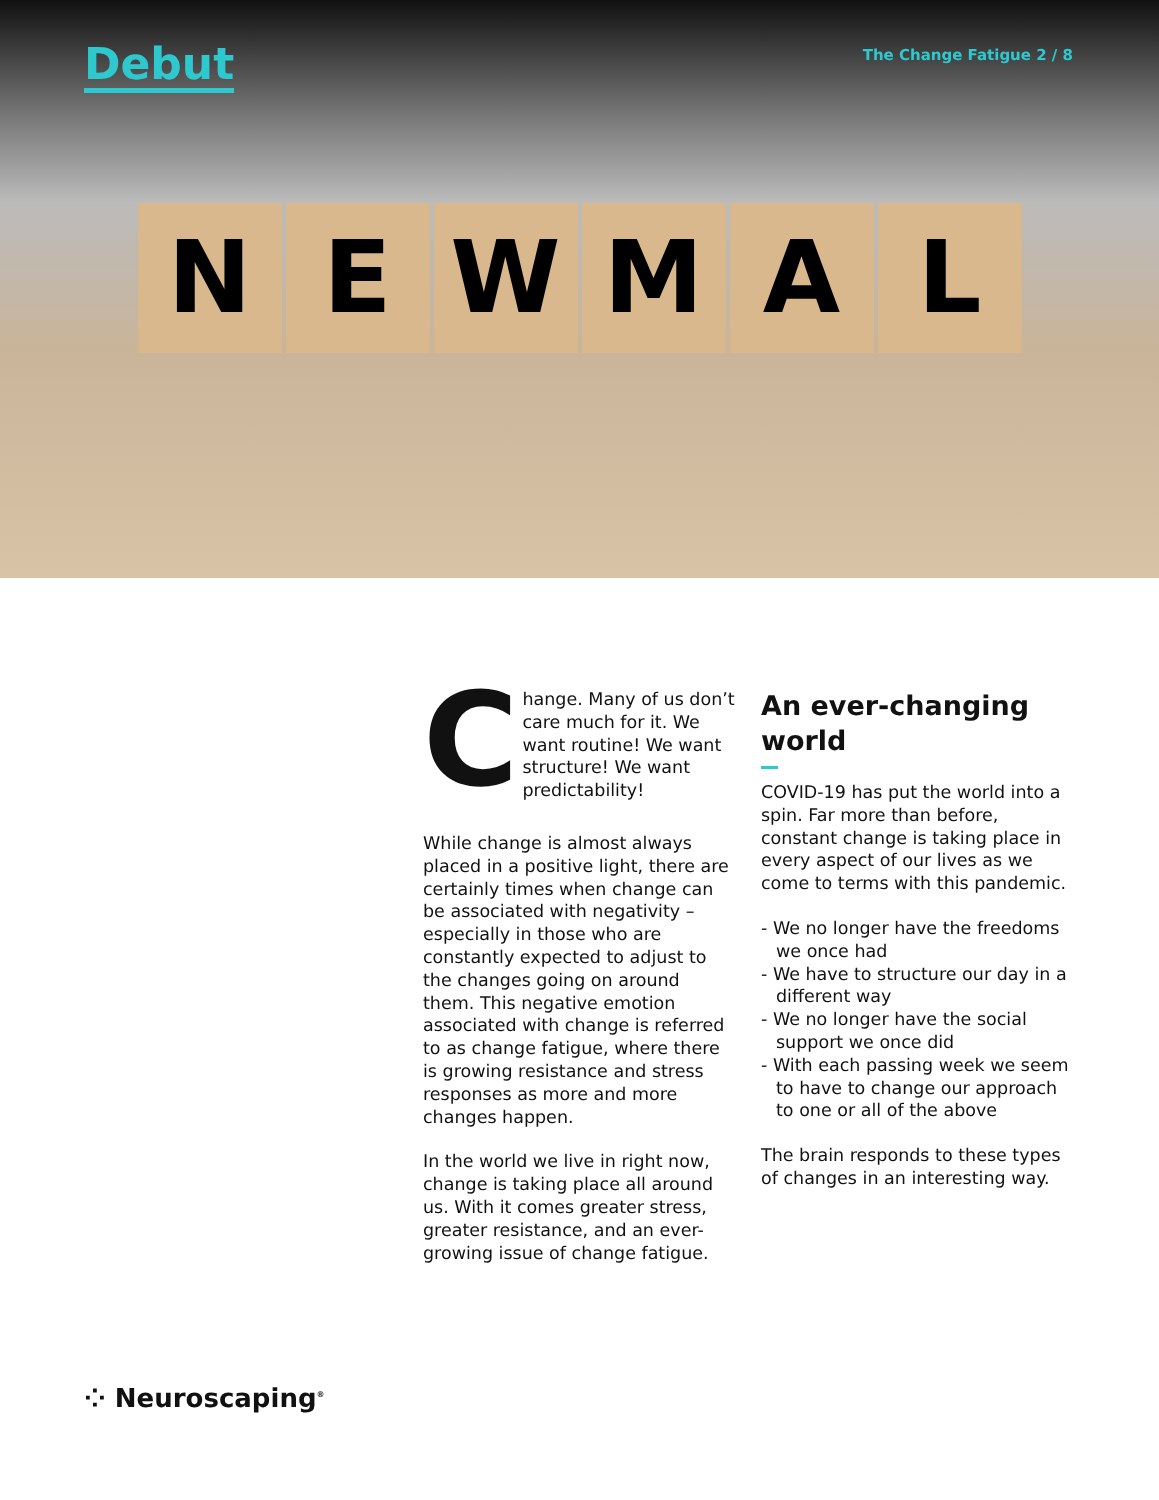Debut
The Change Fatigue 2 / 8
N E
W M A L
Change. Many of us don’t care much for it. We want routine! We want structure! We want predictability!
While change is almost always placed in a positive light, there are certainly times when change can be associated with negativity – especially in those who are constantly expected to adjust to the changes going on around them. This negative emotion associated with change is referred to as change fatigue, where there is growing resistance and stress responses as more and more changes happen.
In the world we live in right now, change is taking place all around us. With it comes greater stress, greater resistance, and an ever-growing issue of change fatigue.
An ever-changing world
COVID-19 has put the world into a spin. Far more than before, constant change is taking place in every aspect of our lives as we come to terms with this pandemic.
- We no longer have the freedoms we once had
- We have to structure our day in a different way
- We no longer have the social support we once did
- With each passing week we seem to have to change our approach to one or all of the above
The brain responds to these types of changes in an interesting way.
⁘ Neuroscaping<sup>®</sup>